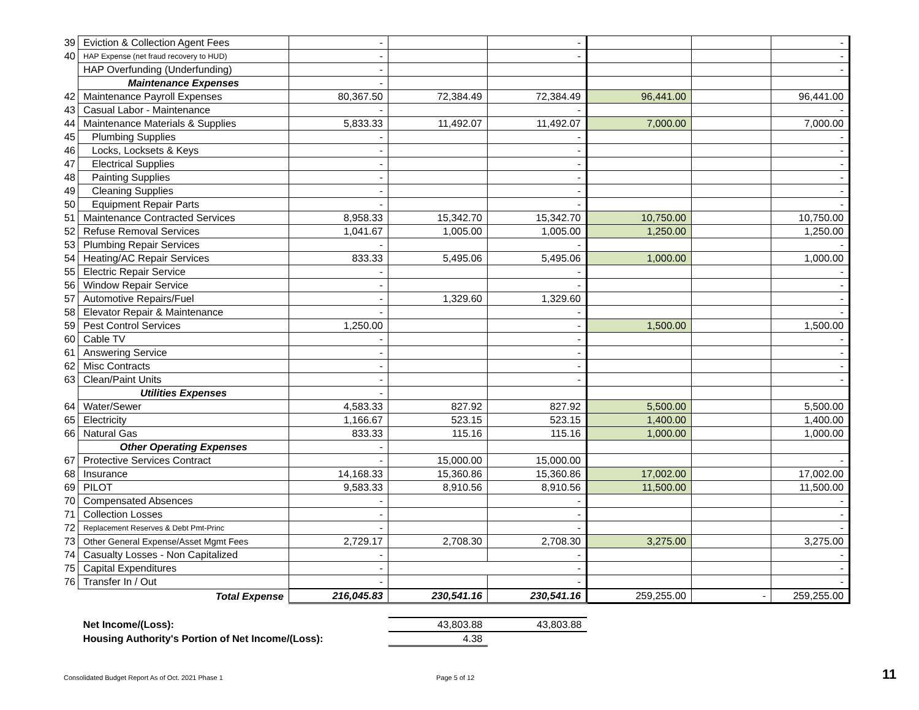| 39 | Eviction & Collection Agent Fees | - | | - | | | - |
| 40 | HAP Expense (net fraud recovery to HUD) | - | | - | | | - |
| | HAP Overfunding (Underfunding) | - | | | | | - |
| | Maintenance Expenses | - | | | | | |
| 42 | Maintenance Payroll Expenses | 80,367.50 | 72,384.49 | 72,384.49 | 96,441.00 | | 96,441.00 |
| 43 | Casual Labor - Maintenance | - | | - | | | - |
| 44 | Maintenance Materials & Supplies | 5,833.33 | 11,492.07 | 11,492.07 | 7,000.00 | | 7,000.00 |
| 45 | Plumbing Supplies | - | | - | | | - |
| 46 | Locks, Locksets & Keys | - | | - | | | - |
| 47 | Electrical Supplies | - | | - | | | - |
| 48 | Painting Supplies | - | | - | | | - |
| 49 | Cleaning Supplies | - | | - | | | - |
| 50 | Equipment Repair Parts | - | | - | | | - |
| 51 | Maintenance Contracted Services | 8,958.33 | 15,342.70 | 15,342.70 | 10,750.00 | | 10,750.00 |
| 52 | Refuse Removal Services | 1,041.67 | 1,005.00 | 1,005.00 | 1,250.00 | | 1,250.00 |
| 53 | Plumbing Repair Services | - | | - | | | - |
| 54 | Heating/AC Repair Services | 833.33 | 5,495.06 | 5,495.06 | 1,000.00 | | 1,000.00 |
| 55 | Electric Repair Service | - | | - | | | - |
| 56 | Window Repair Service | - | | - | | | - |
| 57 | Automotive Repairs/Fuel | - | 1,329.60 | 1,329.60 | | | - |
| 58 | Elevator Repair & Maintenance | - | | - | | | - |
| 59 | Pest Control Services | 1,250.00 | | - | 1,500.00 | | 1,500.00 |
| 60 | Cable TV | - | | - | | | - |
| 61 | Answering Service | - | | - | | | - |
| 62 | Misc Contracts | - | | - | | | - |
| 63 | Clean/Paint Units | - | | - | | | - |
| | Utilities Expenses | - | | | | | |
| 64 | Water/Sewer | 4,583.33 | 827.92 | 827.92 | 5,500.00 | | 5,500.00 |
| 65 | Electricity | 1,166.67 | 523.15 | 523.15 | 1,400.00 | | 1,400.00 |
| 66 | Natural Gas | 833.33 | 115.16 | 115.16 | 1,000.00 | | 1,000.00 |
| | Other Operating Expenses | - | | | | | |
| 67 | Protective Services Contract | - | 15,000.00 | 15,000.00 | | | - |
| 68 | Insurance | 14,168.33 | 15,360.86 | 15,360.86 | 17,002.00 | | 17,002.00 |
| 69 | PILOT | 9,583.33 | 8,910.56 | 8,910.56 | 11,500.00 | | 11,500.00 |
| 70 | Compensated Absences | - | | - | | | - |
| 71 | Collection Losses | - | | - | | | - |
| 72 | Replacement Reserves & Debt Pmt-Princ | - | | - | | | - |
| 73 | Other General Expense/Asset Mgmt Fees | 2,729.17 | 2,708.30 | 2,708.30 | 3,275.00 | | 3,275.00 |
| 74 | Casualty Losses - Non Capitalized | - | | - | | | - |
| 75 | Capital Expenditures | - | - | | | | - |
| 76 | Transfer In / Out | - | | - | | | - |
| | Total Expense | 216,045.83 | 230,541.16 | 230,541.16 | 259,255.00 | - | 259,255.00 |
| | Net Income/(Loss): | | 43,803.88 | 43,803.88 | | | |
| | Housing Authority's Portion of Net Income/(Loss): | | 4.38 | | | | |
Consolidated Budget Report As of Oct. 2021 Phase 1
Page 5 of 12 11